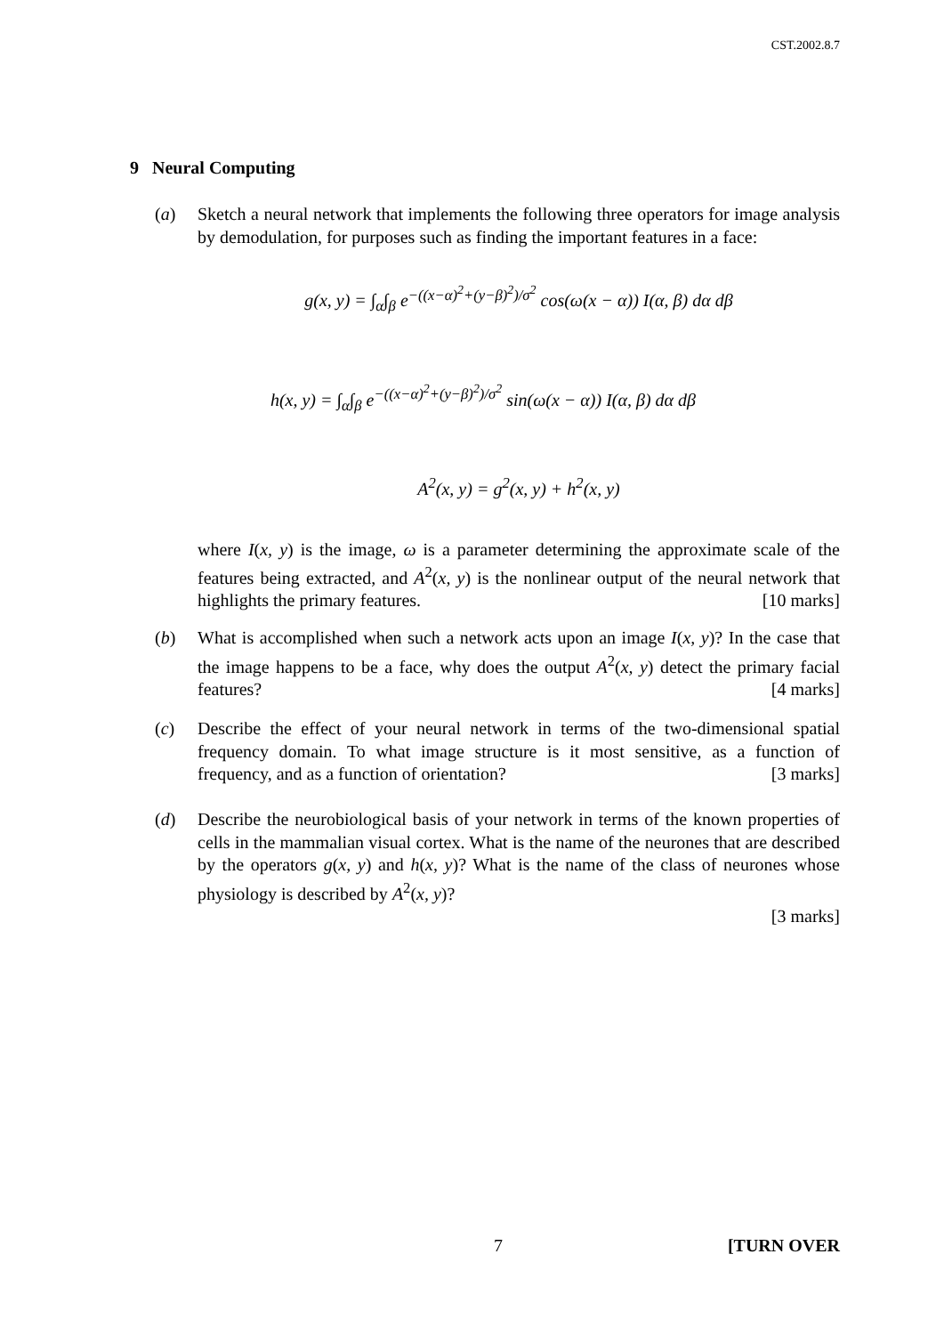CST.2002.8.7
9 Neural Computing
(a)
Sketch a neural network that implements the following three operators for image analysis by demodulation, for purposes such as finding the important features in a face:
g(x, y) = ∫<sub>α</sub>∫<sub>β</sub> e<sup>−((x−α)<sup>2</sup>+(y−β)<sup>2</sup>)/σ<sup>2</sup></sup> cos(ω(x − α)) I(α, β) dα dβ
h(x, y) = ∫<sub>α</sub>∫<sub>β</sub> e<sup>−((x−α)<sup>2</sup>+(y−β)<sup>2</sup>)/σ<sup>2</sup></sup> sin(ω(x − α)) I(α, β) dα dβ
A<sup>2</sup>(x, y) = g<sup>2</sup>(x, y) + h<sup>2</sup>(x, y)
where I(x, y) is the image, ω is a parameter determining the approximate scale of the features being extracted, and A<sup>2</sup>(x, y) is the nonlinear output of the neural network that highlights the primary features. [10 marks]
(b)
What is accomplished when such a network acts upon an image I(x, y)? In the case that the image happens to be a face, why does the output A<sup>2</sup>(x, y) detect the primary facial features? [4 marks]
(c)
Describe the effect of your neural network in terms of the two-dimensional spatial frequency domain. To what image structure is it most sensitive, as a function of frequency, and as a function of orientation? [3 marks]
(d)
Describe the neurobiological basis of your network in terms of the known properties of cells in the mammalian visual cortex. What is the name of the neurones that are described by the operators g(x, y) and h(x, y)? What is the name of the class of neurones whose physiology is described by A<sup>2</sup>(x, y)?
[3 marks]
7 [TURN OVER